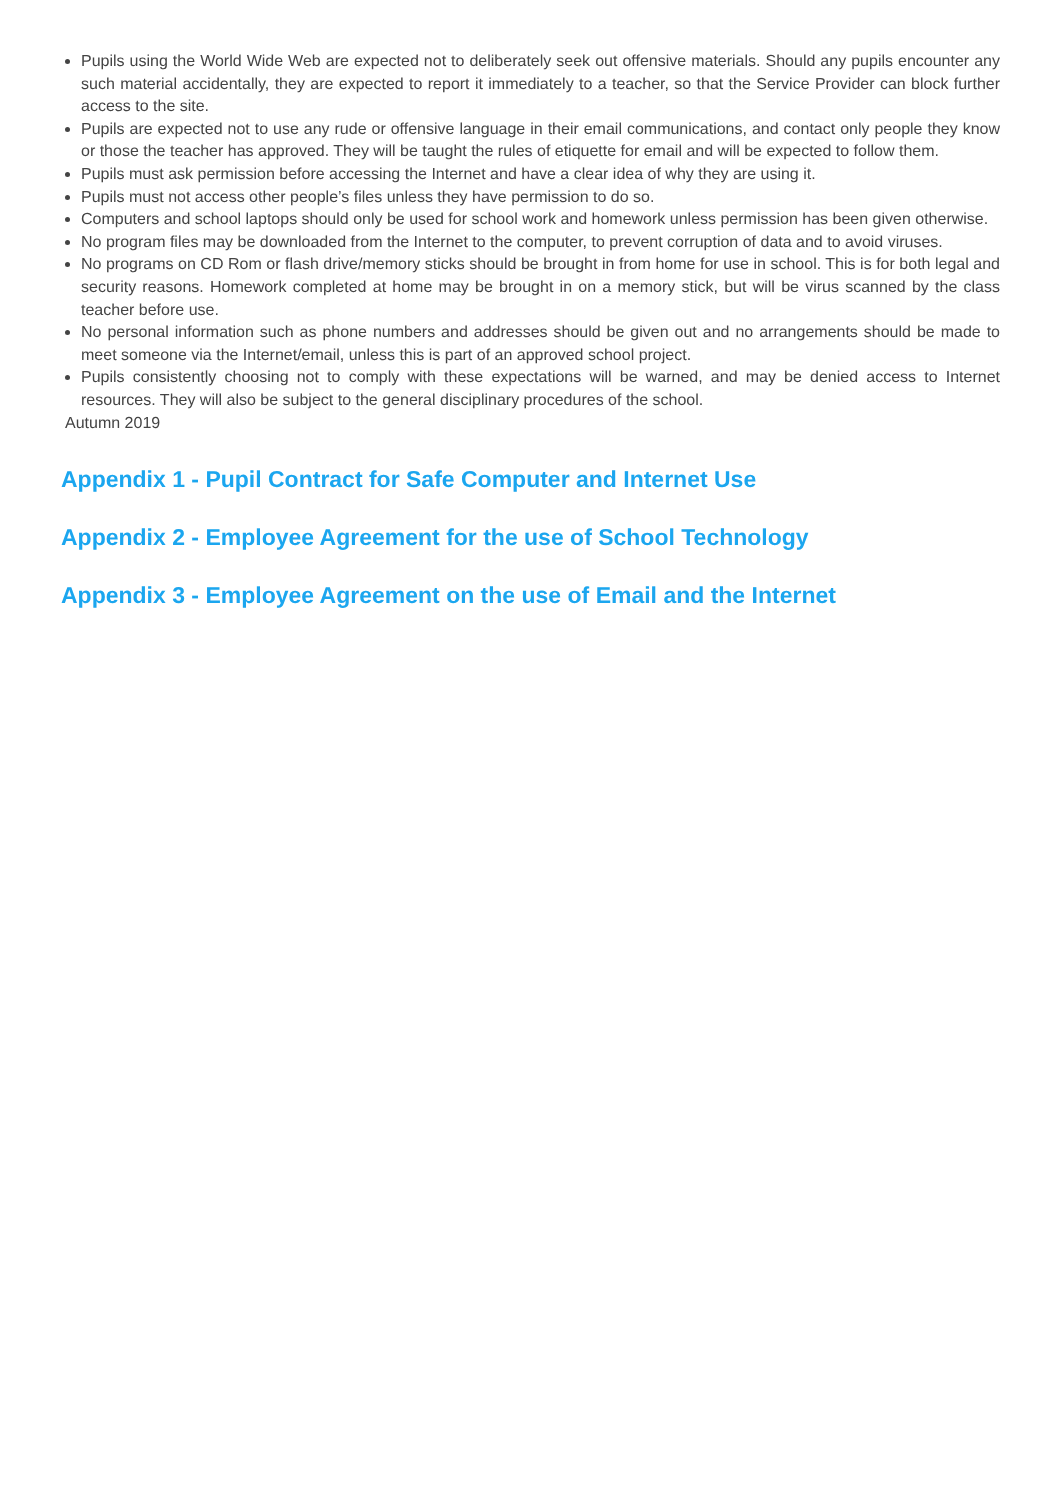Pupils using the World Wide Web are expected not to deliberately seek out offensive materials. Should any pupils encounter any such material accidentally, they are expected to report it immediately to a teacher, so that the Service Provider can block further access to the site.
Pupils are expected not to use any rude or offensive language in their email communications, and contact only people they know or those the teacher has approved. They will be taught the rules of etiquette for email and will be expected to follow them.
Pupils must ask permission before accessing the Internet and have a clear idea of why they are using it.
Pupils must not access other people’s files unless they have permission to do so.
Computers and school laptops should only be used for school work and homework unless permission has been given otherwise.
No program files may be downloaded from the Internet to the computer, to prevent corruption of data and to avoid viruses.
No programs on CD Rom or flash drive/memory sticks should be brought in from home for use in school. This is for both legal and security reasons. Homework completed at home may be brought in on a memory stick, but will be virus scanned by the class teacher before use.
No personal information such as phone numbers and addresses should be given out and no arrangements should be made to meet someone via the Internet/email, unless this is part of an approved school project.
Pupils consistently choosing not to comply with these expectations will be warned, and may be denied access to Internet resources. They will also be subject to the general disciplinary procedures of the school.
Autumn 2019
Appendix 1 - Pupil Contract for Safe Computer and Internet Use
Appendix 2 - Employee Agreement for the use of School Technology
Appendix 3 - Employee Agreement on the use of Email and the Internet